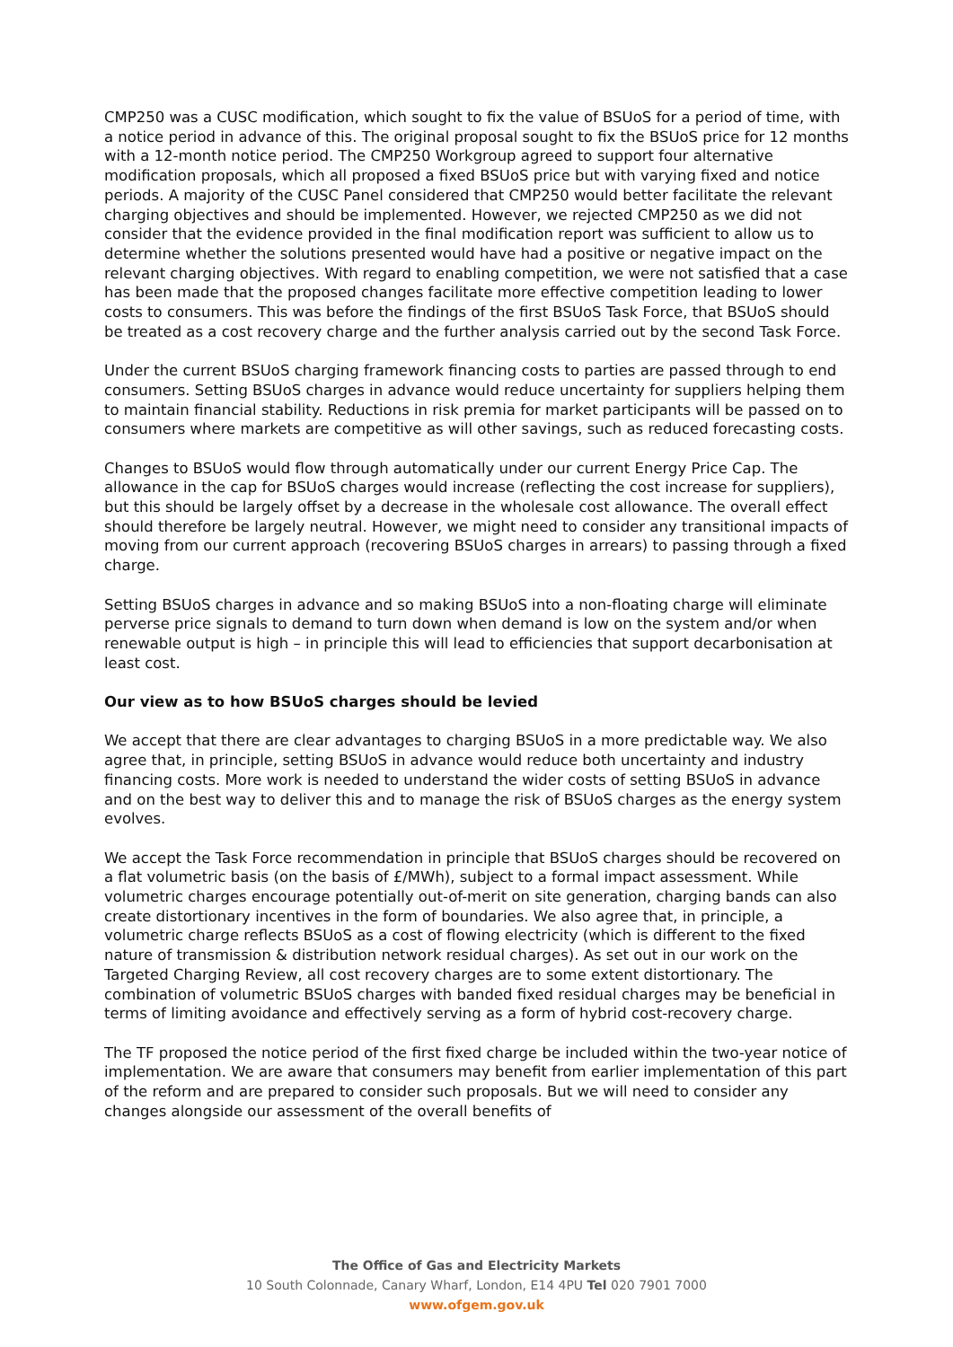CMP250 was a CUSC modification, which sought to fix the value of BSUoS for a period of time, with a notice period in advance of this. The original proposal sought to fix the BSUoS price for 12 months with a 12-month notice period. The CMP250 Workgroup agreed to support four alternative modification proposals, which all proposed a fixed BSUoS price but with varying fixed and notice periods. A majority of the CUSC Panel considered that CMP250 would better facilitate the relevant charging objectives and should be implemented. However, we rejected CMP250 as we did not consider that the evidence provided in the final modification report was sufficient to allow us to determine whether the solutions presented would have had a positive or negative impact on the relevant charging objectives. With regard to enabling competition, we were not satisfied that a case has been made that the proposed changes facilitate more effective competition leading to lower costs to consumers. This was before the findings of the first BSUoS Task Force, that BSUoS should be treated as a cost recovery charge and the further analysis carried out by the second Task Force.
Under the current BSUoS charging framework financing costs to parties are passed through to end consumers. Setting BSUoS charges in advance would reduce uncertainty for suppliers helping them to maintain financial stability. Reductions in risk premia for market participants will be passed on to consumers where markets are competitive as will other savings, such as reduced forecasting costs.
Changes to BSUoS would flow through automatically under our current Energy Price Cap. The allowance in the cap for BSUoS charges would increase (reflecting the cost increase for suppliers), but this should be largely offset by a decrease in the wholesale cost allowance. The overall effect should therefore be largely neutral. However, we might need to consider any transitional impacts of moving from our current approach (recovering BSUoS charges in arrears) to passing through a fixed charge.
Setting BSUoS charges in advance and so making BSUoS into a non-floating charge will eliminate perverse price signals to demand to turn down when demand is low on the system and/or when renewable output is high – in principle this will lead to efficiencies that support decarbonisation at least cost.
Our view as to how BSUoS charges should be levied
We accept that there are clear advantages to charging BSUoS in a more predictable way. We also agree that, in principle, setting BSUoS in advance would reduce both uncertainty and industry financing costs. More work is needed to understand the wider costs of setting BSUoS in advance and on the best way to deliver this and to manage the risk of BSUoS charges as the energy system evolves.
We accept the Task Force recommendation in principle that BSUoS charges should be recovered on a flat volumetric basis (on the basis of £/MWh), subject to a formal impact assessment. While volumetric charges encourage potentially out-of-merit on site generation, charging bands can also create distortionary incentives in the form of boundaries. We also agree that, in principle, a volumetric charge reflects BSUoS as a cost of flowing electricity (which is different to the fixed nature of transmission & distribution network residual charges). As set out in our work on the Targeted Charging Review, all cost recovery charges are to some extent distortionary. The combination of volumetric BSUoS charges with banded fixed residual charges may be beneficial in terms of limiting avoidance and effectively serving as a form of hybrid cost-recovery charge.
The TF proposed the notice period of the first fixed charge be included within the two-year notice of implementation. We are aware that consumers may benefit from earlier implementation of this part of the reform and are prepared to consider such proposals. But we will need to consider any changes alongside our assessment of the overall benefits of
The Office of Gas and Electricity Markets
10 South Colonnade, Canary Wharf, London, E14 4PU Tel 020 7901 7000
www.ofgem.gov.uk